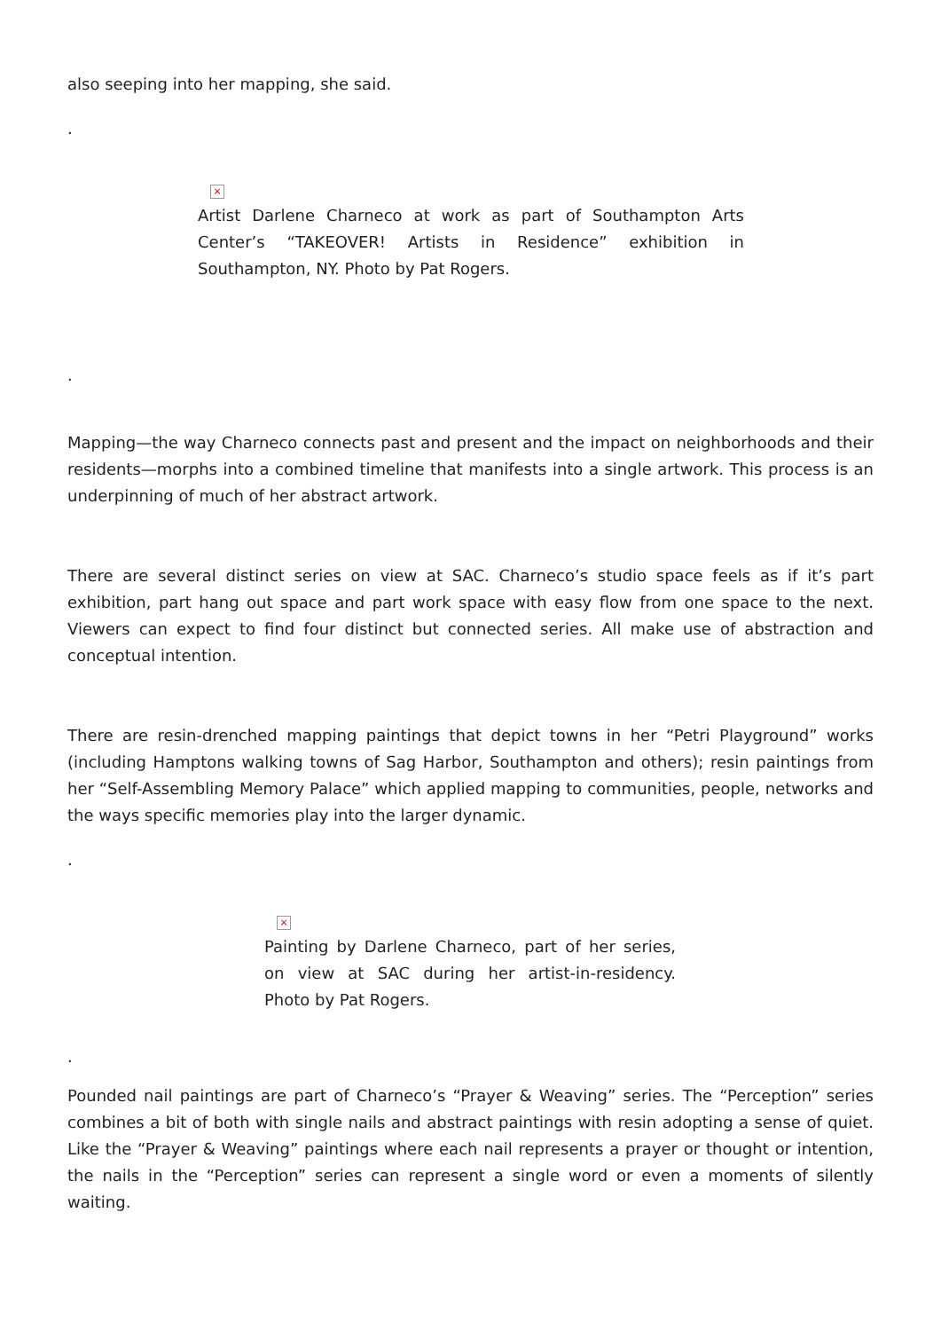also seeping into her mapping, she said.
.
×
Artist Darlene Charneco at work as part of Southampton Arts Center’s “TAKEOVER! Artists in Residence” exhibition in Southampton, NY. Photo by Pat Rogers.
.
Mapping—the way Charneco connects past and present and the impact on neighborhoods and their residents—morphs into a combined timeline that manifests into a single artwork. This process is an underpinning of much of her abstract artwork.
There are several distinct series on view at SAC. Charneco’s studio space feels as if it’s part exhibition, part hang out space and part work space with easy flow from one space to the next. Viewers can expect to find four distinct but connected series. All make use of abstraction and conceptual intention.
There are resin-drenched mapping paintings that depict towns in her “Petri Playground” works (including Hamptons walking towns of Sag Harbor, Southampton and others); resin paintings from her “Self-Assembling Memory Palace” which applied mapping to communities, people, networks and the ways specific memories play into the larger dynamic.
.
×
Painting by Darlene Charneco, part of her series, on view at SAC during her artist-in-residency. Photo by Pat Rogers.
.
Pounded nail paintings are part of Charneco’s “Prayer & Weaving” series. The “Perception” series combines a bit of both with single nails and abstract paintings with resin adopting a sense of quiet. Like the “Prayer & Weaving” paintings where each nail represents a prayer or thought or intention, the nails in the “Perception” series can represent a single word or even a moments of silently waiting.